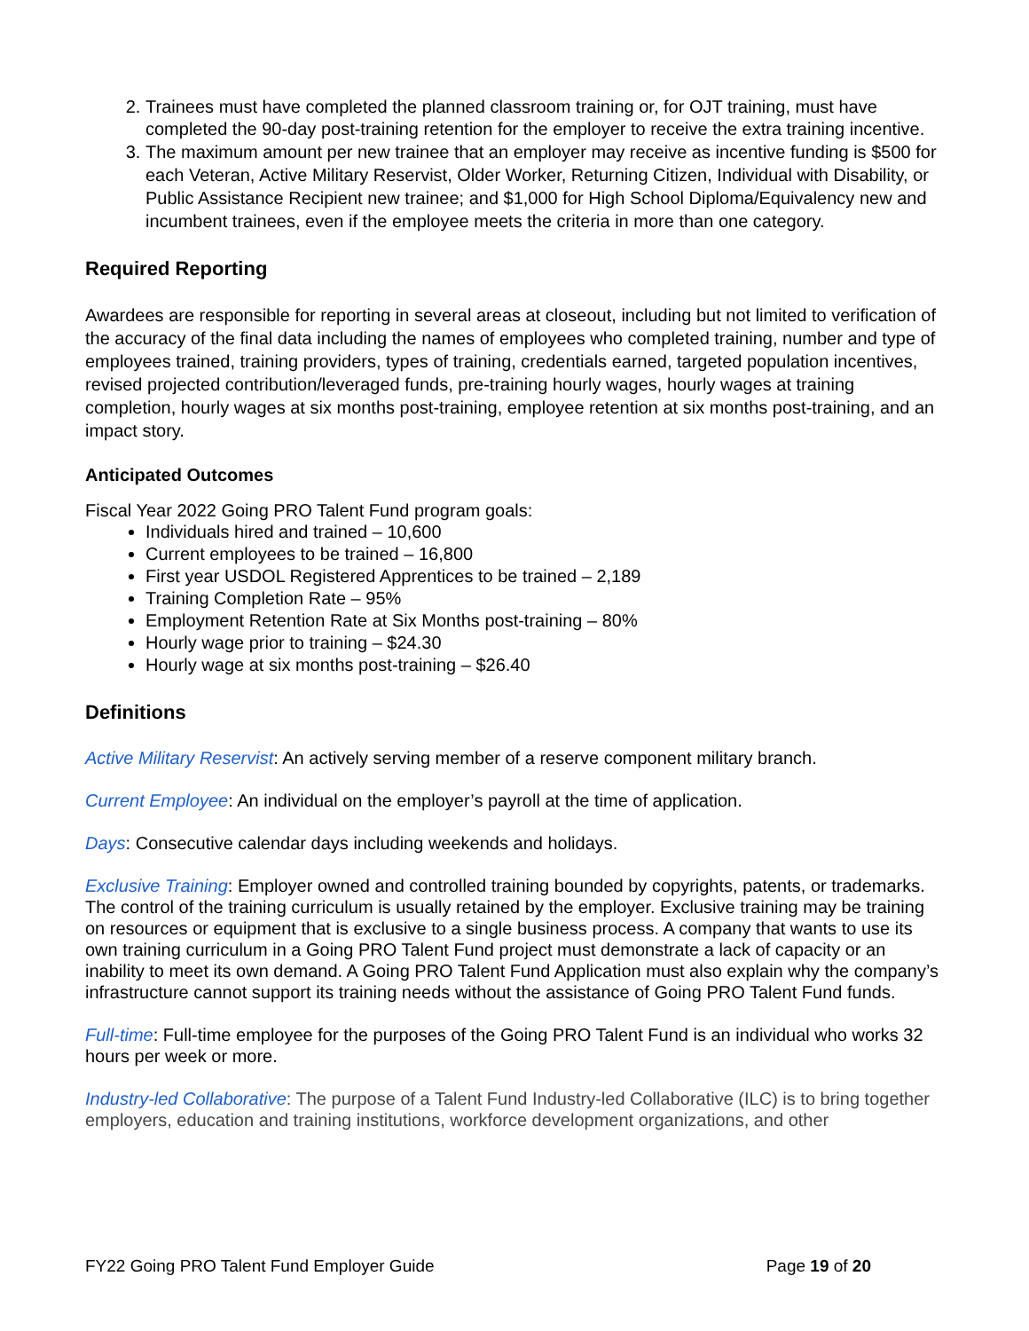2. Trainees must have completed the planned classroom training or, for OJT training, must have completed the 90-day post-training retention for the employer to receive the extra training incentive.
3. The maximum amount per new trainee that an employer may receive as incentive funding is $500 for each Veteran, Active Military Reservist, Older Worker, Returning Citizen, Individual with Disability, or Public Assistance Recipient new trainee; and $1,000 for High School Diploma/Equivalency new and incumbent trainees, even if the employee meets the criteria in more than one category.
Required Reporting
Awardees are responsible for reporting in several areas at closeout, including but not limited to verification of the accuracy of the final data including the names of employees who completed training, number and type of employees trained, training providers, types of training, credentials earned, targeted population incentives, revised projected contribution/leveraged funds, pre-training hourly wages, hourly wages at training completion, hourly wages at six months post-training, employee retention at six months post-training, and an impact story.
Anticipated Outcomes
Fiscal Year 2022 Going PRO Talent Fund program goals:
Individuals hired and trained – 10,600
Current employees to be trained – 16,800
First year USDOL Registered Apprentices to be trained – 2,189
Training Completion Rate – 95%
Employment Retention Rate at Six Months post-training – 80%
Hourly wage prior to training – $24.30
Hourly wage at six months post-training – $26.40
Definitions
Active Military Reservist: An actively serving member of a reserve component military branch.
Current Employee: An individual on the employer’s payroll at the time of application.
Days: Consecutive calendar days including weekends and holidays.
Exclusive Training: Employer owned and controlled training bounded by copyrights, patents, or trademarks. The control of the training curriculum is usually retained by the employer. Exclusive training may be training on resources or equipment that is exclusive to a single business process. A company that wants to use its own training curriculum in a Going PRO Talent Fund project must demonstrate a lack of capacity or an inability to meet its own demand. A Going PRO Talent Fund Application must also explain why the company’s infrastructure cannot support its training needs without the assistance of Going PRO Talent Fund funds.
Full-time: Full-time employee for the purposes of the Going PRO Talent Fund is an individual who works 32 hours per week or more.
Industry-led Collaborative: The purpose of a Talent Fund Industry-led Collaborative (ILC) is to bring together employers, education and training institutions, workforce development organizations, and other
FY22 Going PRO Talent Fund Employer Guide Page 19 of 20